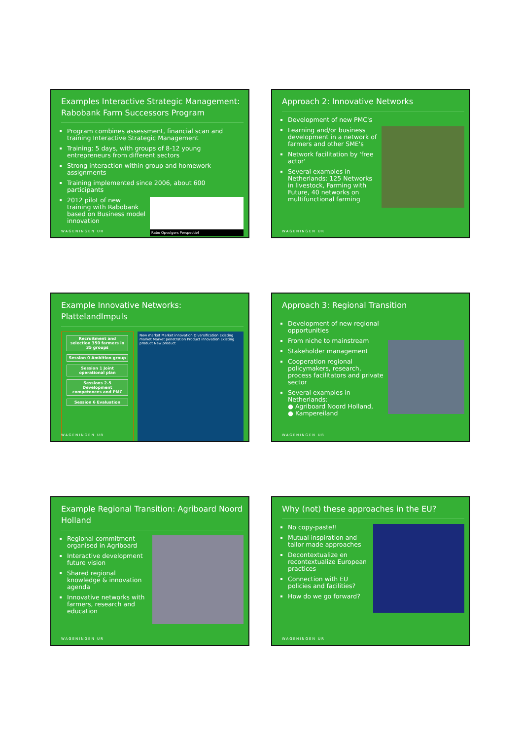Examples Interactive Strategic Management: Rabobank Farm Successors Program
Program combines assessment, financial scan and training Interactive Strategic Management
Training: 5 days, with groups of 8-12 young entrepreneurs from different sectors
Strong interaction within group and homework assignments
Training implemented since 2006, about 600 participants
2012 pilot of new training with Rabobank based on Business model innovation
Rabo Opvolgers Perspectief
WAGENINGEN UR
Approach 2: Innovative Networks
Development of new PMC's
Learning and/or business development in a network of farmers and other SME's
Network facilitation by 'free actor'
Several examples in Netherlands: 125 Networks in livestock, Farming with Future, 40 networks on multifunctional farming
WAGENINGEN UR
Example Innovative Networks: PlattelandImpuls
Recruitment and selection 350 farmers in 35 groups
Session 0 Ambition group
Session 1 Joint operational plan
Sessions 2-5 Development competences and PMC
Session 6 Evaluation
New market Market innovation Diversification Existing market Market penetration Product innovation Existing product New product
WAGENINGEN UR
Approach 3: Regional Transition
Development of new regional opportunities
From niche to mainstream
Stakeholder management
Cooperation regional policymakers, research, process facilitators and private sector
Several examples in Netherlands:
● Agriboard Noord Holland,
● Kampereiland
WAGENINGEN UR
Example Regional Transition: Agriboard Noord Holland
Regional commitment organised in Agriboard
Interactive development future vision
Shared regional knowledge & innovation agenda
Innovative networks with farmers, research and education
WAGENINGEN UR
Why (not) these approaches in the EU?
No copy-paste!!
Mutual inspiration and tailor made approaches
Decontextualize en recontextualize European practices
Connection with EU policies and facilities?
How do we go forward?
WAGENINGEN UR